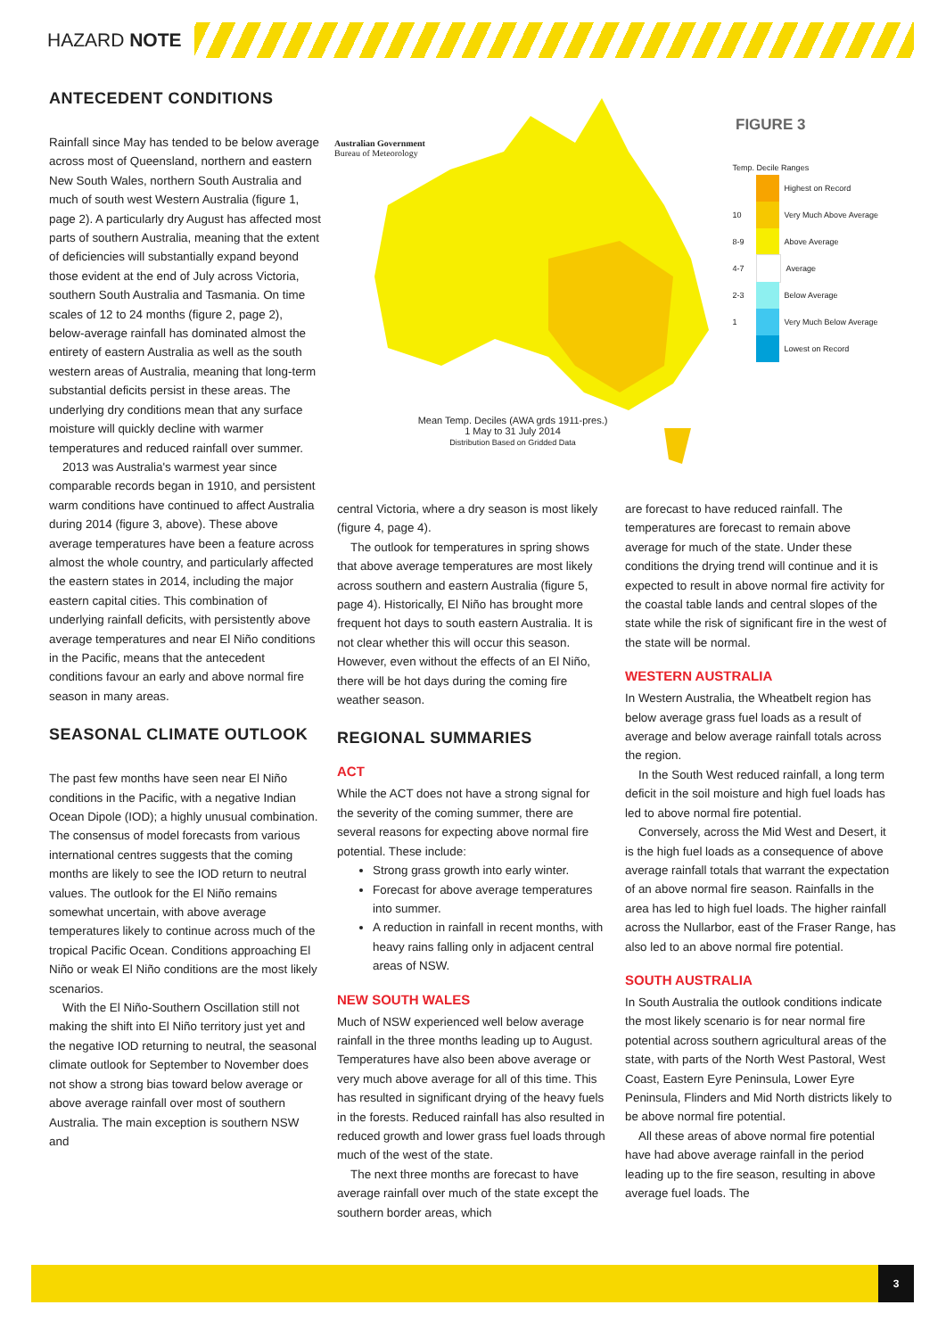HAZARD NOTE
ANTECEDENT CONDITIONS
Rainfall since May has tended to be below average across most of Queensland, northern and eastern New South Wales, northern South Australia and much of south west Western Australia (figure 1, page 2). A particularly dry August has affected most parts of southern Australia, meaning that the extent of deficiencies will substantially expand beyond those evident at the end of July across Victoria, southern South Australia and Tasmania. On time scales of 12 to 24 months (figure 2, page 2), below-average rainfall has dominated almost the entirety of eastern Australia as well as the south western areas of Australia, meaning that long-term substantial deficits persist in these areas. The underlying dry conditions mean that any surface moisture will quickly decline with warmer temperatures and reduced rainfall over summer.
2013 was Australia's warmest year since comparable records began in 1910, and persistent warm conditions have continued to affect Australia during 2014 (figure 3, above). These above average temperatures have been a feature across almost the whole country, and particularly affected the eastern states in 2014, including the major eastern capital cities. This combination of underlying rainfall deficits, with persistently above average temperatures and near El Niño conditions in the Pacific, means that the antecedent conditions favour an early and above normal fire season in many areas.
SEASONAL CLIMATE OUTLOOK
The past few months have seen near El Niño conditions in the Pacific, with a negative Indian Ocean Dipole (IOD); a highly unusual combination. The consensus of model forecasts from various international centres suggests that the coming months are likely to see the IOD return to neutral values. The outlook for the El Niño remains somewhat uncertain, with above average temperatures likely to continue across much of the tropical Pacific Ocean. Conditions approaching El Niño or weak El Niño conditions are the most likely scenarios.
With the El Niño-Southern Oscillation still not making the shift into El Niño territory just yet and the negative IOD returning to neutral, the seasonal climate outlook for September to November does not show a strong bias toward below average or above average rainfall over most of southern Australia. The main exception is southern NSW and
Australian Government
Bureau of Meteorology
FIGURE 3
Temp. Decile Ranges
Highest on Record
10 Very Much Above Average
8-9 Above Average
4-7 Average
2-3 Below Average
1 Very Much Below Average
Lowest on Record
Mean Temp. Deciles (AWA grds 1911-pres.)
1 May to 31 July 2014
Distribution Based on Gridded Data
central Victoria, where a dry season is most likely (figure 4, page 4).
The outlook for temperatures in spring shows that above average temperatures are most likely across southern and eastern Australia (figure 5, page 4). Historically, El Niño has brought more frequent hot days to south eastern Australia. It is not clear whether this will occur this season. However, even without the effects of an El Niño, there will be hot days during the coming fire weather season.
REGIONAL SUMMARIES
ACT
While the ACT does not have a strong signal for the severity of the coming summer, there are several reasons for expecting above normal fire potential. These include:
Strong grass growth into early winter.
Forecast for above average temperatures into summer.
A reduction in rainfall in recent months, with heavy rains falling only in adjacent central areas of NSW.
NEW SOUTH WALES
Much of NSW experienced well below average rainfall in the three months leading up to August. Temperatures have also been above average or very much above average for all of this time. This has resulted in significant drying of the heavy fuels in the forests. Reduced rainfall has also resulted in reduced growth and lower grass fuel loads through much of the west of the state.
The next three months are forecast to have average rainfall over much of the state except the southern border areas, which
are forecast to have reduced rainfall. The temperatures are forecast to remain above average for much of the state. Under these conditions the drying trend will continue and it is expected to result in above normal fire activity for the coastal table lands and central slopes of the state while the risk of significant fire in the west of the state will be normal.
WESTERN AUSTRALIA
In Western Australia, the Wheatbelt region has below average grass fuel loads as a result of average and below average rainfall totals across the region.
In the South West reduced rainfall, a long term deficit in the soil moisture and high fuel loads has led to above normal fire potential.
Conversely, across the Mid West and Desert, it is the high fuel loads as a consequence of above average rainfall totals that warrant the expectation of an above normal fire season. Rainfalls in the area has led to high fuel loads. The higher rainfall across the Nullarbor, east of the Fraser Range, has also led to an above normal fire potential.
SOUTH AUSTRALIA
In South Australia the outlook conditions indicate the most likely scenario is for near normal fire potential across southern agricultural areas of the state, with parts of the North West Pastoral, West Coast, Eastern Eyre Peninsula, Lower Eyre Peninsula, Flinders and Mid North districts likely to be above normal fire potential.
All these areas of above normal fire potential have had above average rainfall in the period leading up to the fire season, resulting in above average fuel loads. The
3